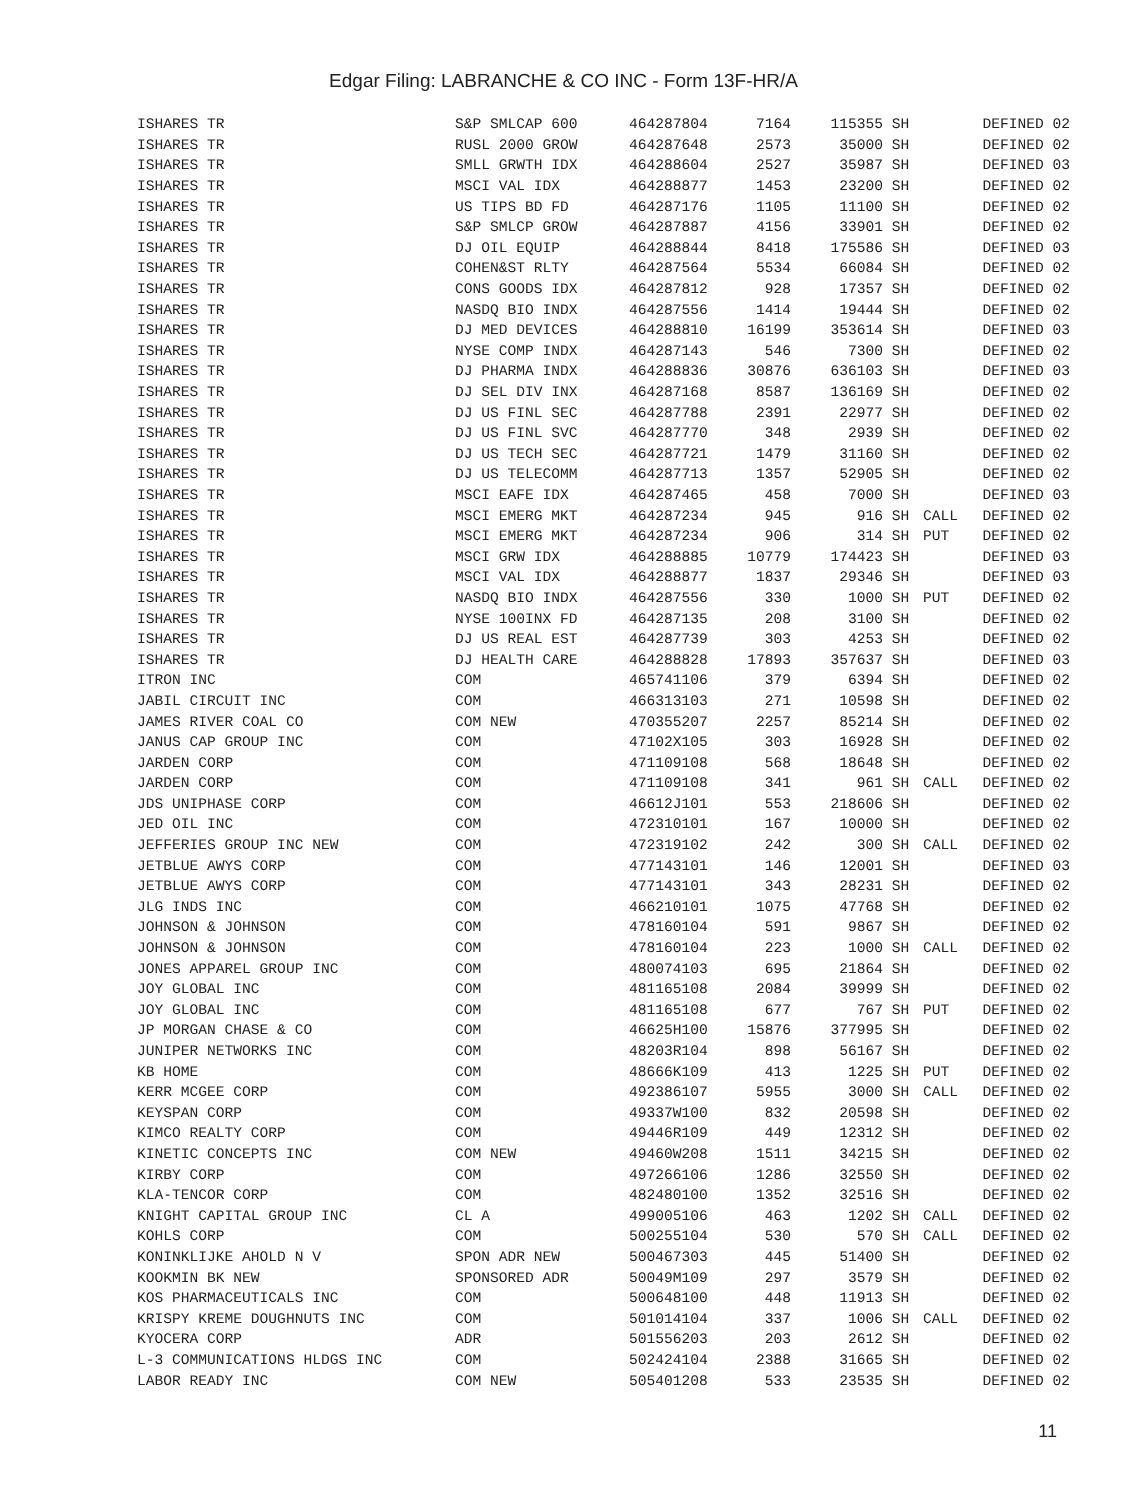Edgar Filing: LABRANCHE & CO INC - Form 13F-HR/A
| ISHARES TR | S&P SMLCAP 600 | 464287804 | 7164 | 115355 | SH | | DEFINED 02 |
| ISHARES TR | RUSL 2000 GROW | 464287648 | 2573 | 35000 | SH | | DEFINED 02 |
| ISHARES TR | SMLL GRWTH IDX | 464288604 | 2527 | 35987 | SH | | DEFINED 03 |
| ISHARES TR | MSCI VAL IDX | 464288877 | 1453 | 23200 | SH | | DEFINED 02 |
| ISHARES TR | US TIPS BD FD | 464287176 | 1105 | 11100 | SH | | DEFINED 02 |
| ISHARES TR | S&P SMLCP GROW | 464287887 | 4156 | 33901 | SH | | DEFINED 02 |
| ISHARES TR | DJ OIL EQUIP | 464288844 | 8418 | 175586 | SH | | DEFINED 03 |
| ISHARES TR | COHEN&ST RLTY | 464287564 | 5534 | 66084 | SH | | DEFINED 02 |
| ISHARES TR | CONS GOODS IDX | 464287812 | 928 | 17357 | SH | | DEFINED 02 |
| ISHARES TR | NASDQ BIO INDX | 464287556 | 1414 | 19444 | SH | | DEFINED 02 |
| ISHARES TR | DJ MED DEVICES | 464288810 | 16199 | 353614 | SH | | DEFINED 03 |
| ISHARES TR | NYSE COMP INDX | 464287143 | 546 | 7300 | SH | | DEFINED 02 |
| ISHARES TR | DJ PHARMA INDX | 464288836 | 30876 | 636103 | SH | | DEFINED 03 |
| ISHARES TR | DJ SEL DIV INX | 464287168 | 8587 | 136169 | SH | | DEFINED 02 |
| ISHARES TR | DJ US FINL SEC | 464287788 | 2391 | 22977 | SH | | DEFINED 02 |
| ISHARES TR | DJ US FINL SVC | 464287770 | 348 | 2939 | SH | | DEFINED 02 |
| ISHARES TR | DJ US TECH SEC | 464287721 | 1479 | 31160 | SH | | DEFINED 02 |
| ISHARES TR | DJ US TELECOMM | 464287713 | 1357 | 52905 | SH | | DEFINED 02 |
| ISHARES TR | MSCI EAFE IDX | 464287465 | 458 | 7000 | SH | | DEFINED 03 |
| ISHARES TR | MSCI EMERG MKT | 464287234 | 945 | 916 | SH | CALL | DEFINED 02 |
| ISHARES TR | MSCI EMERG MKT | 464287234 | 906 | 314 | SH | PUT | DEFINED 02 |
| ISHARES TR | MSCI GRW IDX | 464288885 | 10779 | 174423 | SH | | DEFINED 03 |
| ISHARES TR | MSCI VAL IDX | 464288877 | 1837 | 29346 | SH | | DEFINED 03 |
| ISHARES TR | NASDQ BIO INDX | 464287556 | 330 | 1000 | SH | PUT | DEFINED 02 |
| ISHARES TR | NYSE 100INX FD | 464287135 | 208 | 3100 | SH | | DEFINED 02 |
| ISHARES TR | DJ US REAL EST | 464287739 | 303 | 4253 | SH | | DEFINED 02 |
| ISHARES TR | DJ HEALTH CARE | 464288828 | 17893 | 357637 | SH | | DEFINED 03 |
| ITRON INC | COM | 465741106 | 379 | 6394 | SH | | DEFINED 02 |
| JABIL CIRCUIT INC | COM | 466313103 | 271 | 10598 | SH | | DEFINED 02 |
| JAMES RIVER COAL CO | COM NEW | 470355207 | 2257 | 85214 | SH | | DEFINED 02 |
| JANUS CAP GROUP INC | COM | 47102X105 | 303 | 16928 | SH | | DEFINED 02 |
| JARDEN CORP | COM | 471109108 | 568 | 18648 | SH | | DEFINED 02 |
| JARDEN CORP | COM | 471109108 | 341 | 961 | SH | CALL | DEFINED 02 |
| JDS UNIPHASE CORP | COM | 46612J101 | 553 | 218606 | SH | | DEFINED 02 |
| JED OIL INC | COM | 472310101 | 167 | 10000 | SH | | DEFINED 02 |
| JEFFERIES GROUP INC NEW | COM | 472319102 | 242 | 300 | SH | CALL | DEFINED 02 |
| JETBLUE AWYS CORP | COM | 477143101 | 146 | 12001 | SH | | DEFINED 03 |
| JETBLUE AWYS CORP | COM | 477143101 | 343 | 28231 | SH | | DEFINED 02 |
| JLG INDS INC | COM | 466210101 | 1075 | 47768 | SH | | DEFINED 02 |
| JOHNSON & JOHNSON | COM | 478160104 | 591 | 9867 | SH | | DEFINED 02 |
| JOHNSON & JOHNSON | COM | 478160104 | 223 | 1000 | SH | CALL | DEFINED 02 |
| JONES APPAREL GROUP INC | COM | 480074103 | 695 | 21864 | SH | | DEFINED 02 |
| JOY GLOBAL INC | COM | 481165108 | 2084 | 39999 | SH | | DEFINED 02 |
| JOY GLOBAL INC | COM | 481165108 | 677 | 767 | SH | PUT | DEFINED 02 |
| JP MORGAN CHASE & CO | COM | 46625H100 | 15876 | 377995 | SH | | DEFINED 02 |
| JUNIPER NETWORKS INC | COM | 48203R104 | 898 | 56167 | SH | | DEFINED 02 |
| KB HOME | COM | 48666K109 | 413 | 1225 | SH | PUT | DEFINED 02 |
| KERR MCGEE CORP | COM | 492386107 | 5955 | 3000 | SH | CALL | DEFINED 02 |
| KEYSPAN CORP | COM | 49337W100 | 832 | 20598 | SH | | DEFINED 02 |
| KIMCO REALTY CORP | COM | 49446R109 | 449 | 12312 | SH | | DEFINED 02 |
| KINETIC CONCEPTS INC | COM NEW | 49460W208 | 1511 | 34215 | SH | | DEFINED 02 |
| KIRBY CORP | COM | 497266106 | 1286 | 32550 | SH | | DEFINED 02 |
| KLA-TENCOR CORP | COM | 482480100 | 1352 | 32516 | SH | | DEFINED 02 |
| KNIGHT CAPITAL GROUP INC | CL A | 499005106 | 463 | 1202 | SH | CALL | DEFINED 02 |
| KOHLS CORP | COM | 500255104 | 530 | 570 | SH | CALL | DEFINED 02 |
| KONINKLIJKE AHOLD N V | SPON ADR NEW | 500467303 | 445 | 51400 | SH | | DEFINED 02 |
| KOOKMIN BK NEW | SPONSORED ADR | 50049M109 | 297 | 3579 | SH | | DEFINED 02 |
| KOS PHARMACEUTICALS INC | COM | 500648100 | 448 | 11913 | SH | | DEFINED 02 |
| KRISPY KREME DOUGHNUTS INC | COM | 501014104 | 337 | 1006 | SH | CALL | DEFINED 02 |
| KYOCERA CORP | ADR | 501556203 | 203 | 2612 | SH | | DEFINED 02 |
| L-3 COMMUNICATIONS HLDGS INC | COM | 502424104 | 2388 | 31665 | SH | | DEFINED 02 |
| LABOR READY INC | COM NEW | 505401208 | 533 | 23535 | SH | | DEFINED 02 |
11